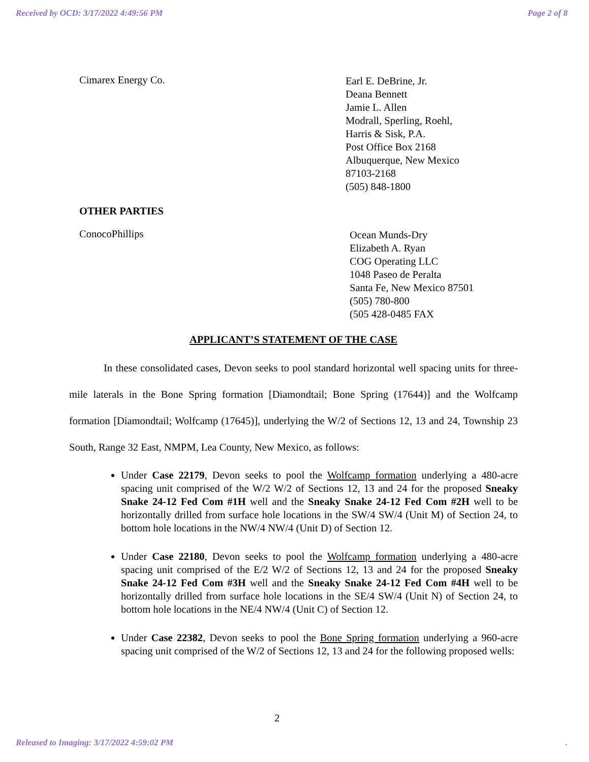Received by OCD: 3/17/2022 4:49:56 PM Page 2 of 8
Cimarex Energy Co.
Earl E. DeBrine, Jr.
Deana Bennett
Jamie L. Allen
Modrall, Sperling, Roehl,
Harris & Sisk, P.A.
Post Office Box 2168
Albuquerque, New Mexico
87103-2168
(505) 848-1800
OTHER PARTIES
ConocoPhillips
Ocean Munds-Dry
Elizabeth A. Ryan
COG Operating LLC
1048 Paseo de Peralta
Santa Fe, New Mexico 87501
(505) 780-800
(505 428-0485 FAX
APPLICANT’S STATEMENT OF THE CASE
In these consolidated cases, Devon seeks to pool standard horizontal well spacing units for three-mile laterals in the Bone Spring formation [Diamondtail; Bone Spring (17644)] and the Wolfcamp formation [Diamondtail; Wolfcamp (17645)], underlying the W/2 of Sections 12, 13 and 24, Township 23 South, Range 32 East, NMPM, Lea County, New Mexico, as follows:
Under Case 22179, Devon seeks to pool the Wolfcamp formation underlying a 480-acre spacing unit comprised of the W/2 W/2 of Sections 12, 13 and 24 for the proposed Sneaky Snake 24-12 Fed Com #1H well and the Sneaky Snake 24-12 Fed Com #2H well to be horizontally drilled from surface hole locations in the SW/4 SW/4 (Unit M) of Section 24, to bottom hole locations in the NW/4 NW/4 (Unit D) of Section 12.
Under Case 22180, Devon seeks to pool the Wolfcamp formation underlying a 480-acre spacing unit comprised of the E/2 W/2 of Sections 12, 13 and 24 for the proposed Sneaky Snake 24-12 Fed Com #3H well and the Sneaky Snake 24-12 Fed Com #4H well to be horizontally drilled from surface hole locations in the SE/4 SW/4 (Unit N) of Section 24, to bottom hole locations in the NE/4 NW/4 (Unit C) of Section 12.
Under Case 22382, Devon seeks to pool the Bone Spring formation underlying a 960-acre spacing unit comprised of the W/2 of Sections 12, 13 and 24 for the following proposed wells:
2
Released to Imaging: 3/17/2022 4:59:02 PM.